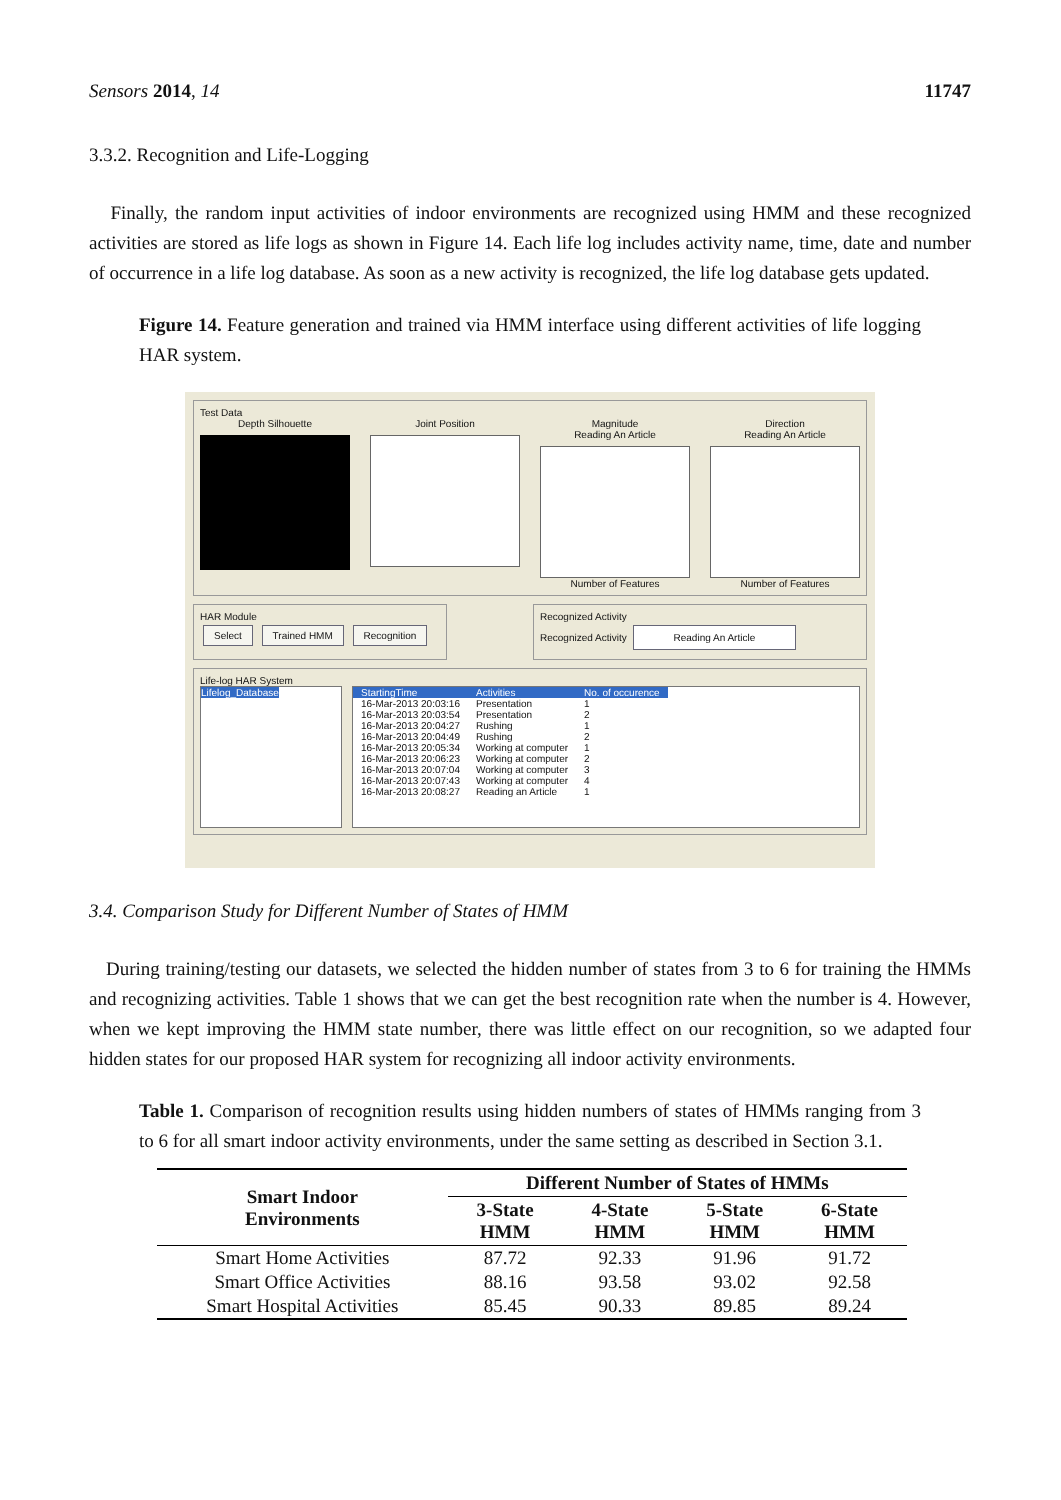Sensors 2014, 14 11747
3.3.2. Recognition and Life-Logging
Finally, the random input activities of indoor environments are recognized using HMM and these recognized activities are stored as life logs as shown in Figure 14. Each life log includes activity name, time, date and number of occurrence in a life log database. As soon as a new activity is recognized, the life log database gets updated.
Figure 14. Feature generation and trained via HMM interface using different activities of life logging HAR system.
Test Data
Depth Silhouette Joint Position Magnitude
Reading An Article
Number of Features
Direction
Reading An Article
Number of Features
HAR Module
Select Trained HMM Recognition
Recognized Activity
Recognized Activity Reading An Article
Life-log HAR System
Lifelog_Database
| StartingTime | Activities | No. of occurence |
| 16-Mar-2013 20:03:16 | Presentation | 1 |
| 16-Mar-2013 20:03:54 | Presentation | 2 |
| 16-Mar-2013 20:04:27 | Rushing | 1 |
| 16-Mar-2013 20:04:49 | Rushing | 2 |
| 16-Mar-2013 20:05:34 | Working at computer | 1 |
| 16-Mar-2013 20:06:23 | Working at computer | 2 |
| 16-Mar-2013 20:07:04 | Working at computer | 3 |
| 16-Mar-2013 20:07:43 | Working at computer | 4 |
| 16-Mar-2013 20:08:27 | Reading an Article | 1 |
3.4. Comparison Study for Different Number of States of HMM
During training/testing our datasets, we selected the hidden number of states from 3 to 6 for training the HMMs and recognizing activities. Table 1 shows that we can get the best recognition rate when the number is 4. However, when we kept improving the HMM state number, there was little effect on our recognition, so we adapted four hidden states for our proposed HAR system for recognizing all indoor activity environments.
Table 1. Comparison of recognition results using hidden numbers of states of HMMs ranging from 3 to 6 for all smart indoor activity environments, under the same setting as described in Section 3.1.
| Smart Indoor Environments | Different Number of States of HMMs | | | |
| --- | --- | --- | --- | --- |
| | 3-State HMM | 4-State HMM | 5-State HMM | 6-State HMM |
| Smart Home Activities | 87.72 | 92.33 | 91.96 | 91.72 |
| Smart Office Activities | 88.16 | 93.58 | 93.02 | 92.58 |
| Smart Hospital Activities | 85.45 | 90.33 | 89.85 | 89.24 |